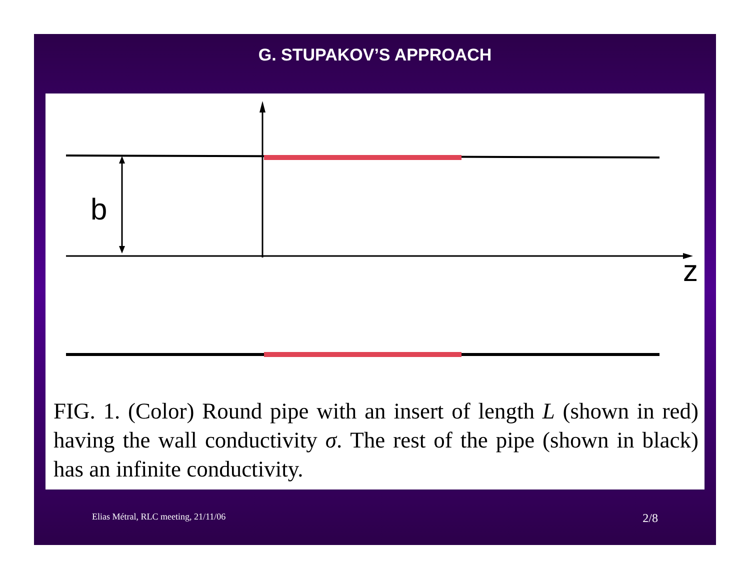G. STUPAKOV’S APPROACH
b
z
FIG. 1. (Color) Round pipe with an insert of length L (shown in red) having the wall conductivity σ. The rest of the pipe (shown in black) has an infinite conductivity.
Elias Métral, RLC meeting, 21/11/06 2/8